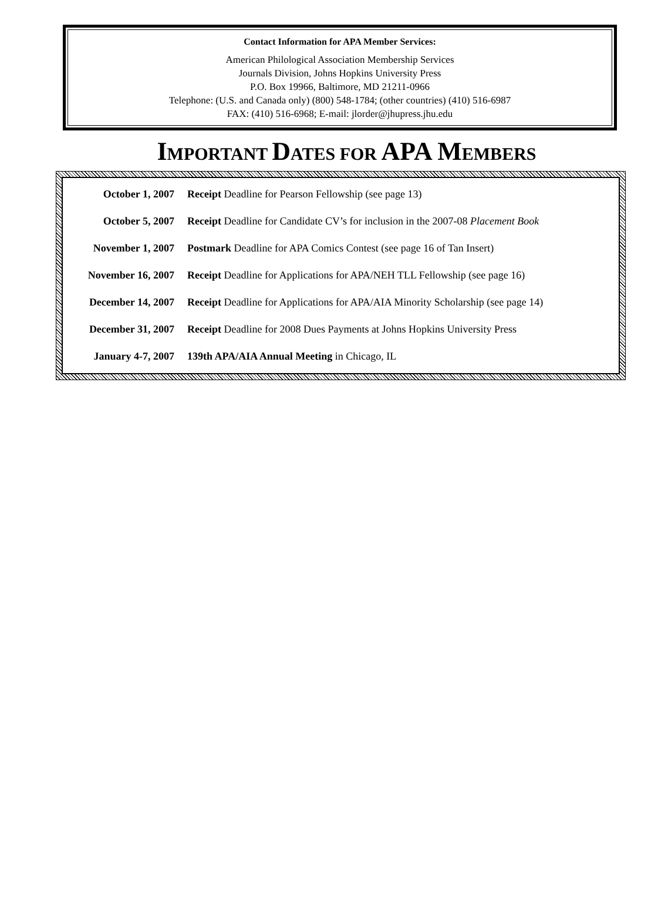Contact Information for APA Member Services:
American Philological Association Membership Services
Journals Division, Johns Hopkins University Press
P.O. Box 19966, Baltimore, MD 21211-0966
Telephone: (U.S. and Canada only) (800) 548-1784; (other countries) (410) 516-6987
FAX: (410) 516-6968; E-mail: jlorder@jhupress.jhu.edu
IMPORTANT DATES FOR APA MEMBERS
| October 1, 2007 | Receipt Deadline for Pearson Fellowship (see page 13) |
| October 5, 2007 | Receipt Deadline for Candidate CV’s for inclusion in the 2007-08 Placement Book |
| November 1, 2007 | Postmark Deadline for APA Comics Contest (see page 16 of Tan Insert) |
| November 16, 2007 | Receipt Deadline for Applications for APA/NEH TLL Fellowship (see page 16) |
| December 14, 2007 | Receipt Deadline for Applications for APA/AIA Minority Scholarship (see page 14) |
| December 31, 2007 | Receipt Deadline for 2008 Dues Payments at Johns Hopkins University Press |
| January 4-7, 2007 | 139th APA/AIA Annual Meeting in Chicago, IL |